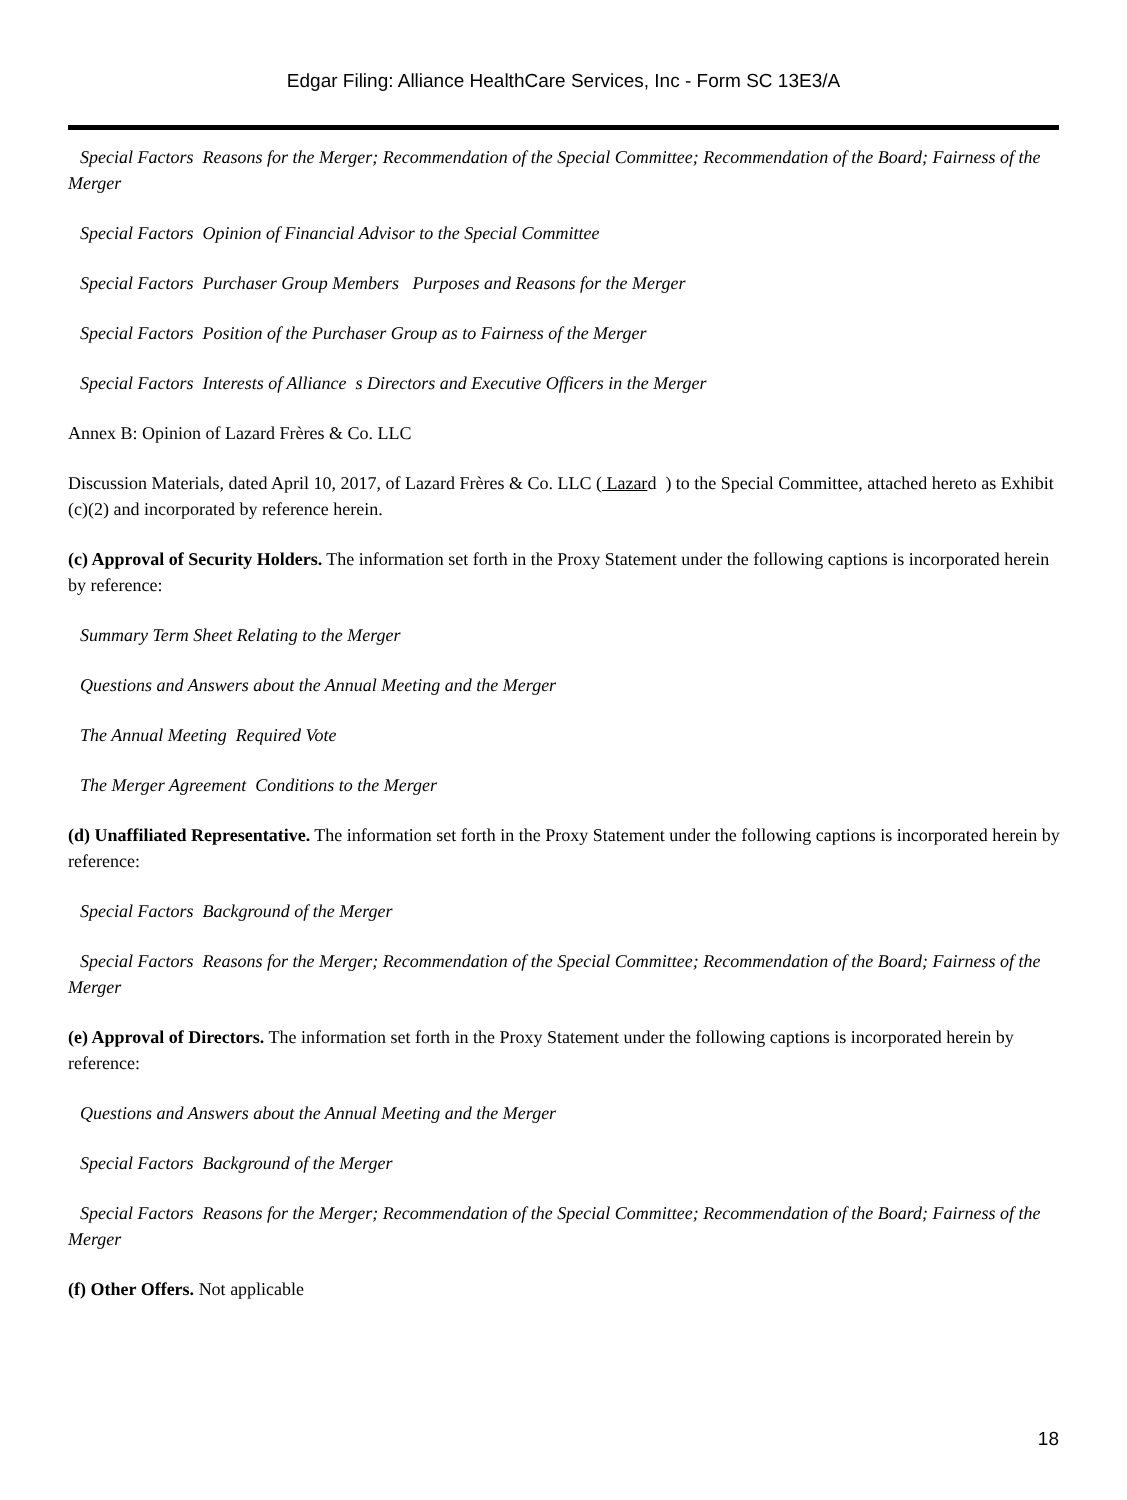Edgar Filing: Alliance HealthCare Services, Inc - Form SC 13E3/A
Special Factors Reasons for the Merger; Recommendation of the Special Committee; Recommendation of the Board; Fairness of the Merger
Special Factors Opinion of Financial Advisor to the Special Committee
Special Factors Purchaser Group Members Purposes and Reasons for the Merger
Special Factors Position of the Purchaser Group as to Fairness of the Merger
Special Factors Interests of Alliance s Directors and Executive Officers in the Merger
Annex B: Opinion of Lazard Frères & Co. LLC
Discussion Materials, dated April 10, 2017, of Lazard Frères & Co. LLC ( Lazard ) to the Special Committee, attached hereto as Exhibit (c)(2) and incorporated by reference herein.
(c) Approval of Security Holders. The information set forth in the Proxy Statement under the following captions is incorporated herein by reference:
Summary Term Sheet Relating to the Merger
Questions and Answers about the Annual Meeting and the Merger
The Annual Meeting Required Vote
The Merger Agreement Conditions to the Merger
(d) Unaffiliated Representative. The information set forth in the Proxy Statement under the following captions is incorporated herein by reference:
Special Factors Background of the Merger
Special Factors Reasons for the Merger; Recommendation of the Special Committee; Recommendation of the Board; Fairness of the Merger
(e) Approval of Directors. The information set forth in the Proxy Statement under the following captions is incorporated herein by reference:
Questions and Answers about the Annual Meeting and the Merger
Special Factors Background of the Merger
Special Factors Reasons for the Merger; Recommendation of the Special Committee; Recommendation of the Board; Fairness of the Merger
(f) Other Offers. Not applicable
18